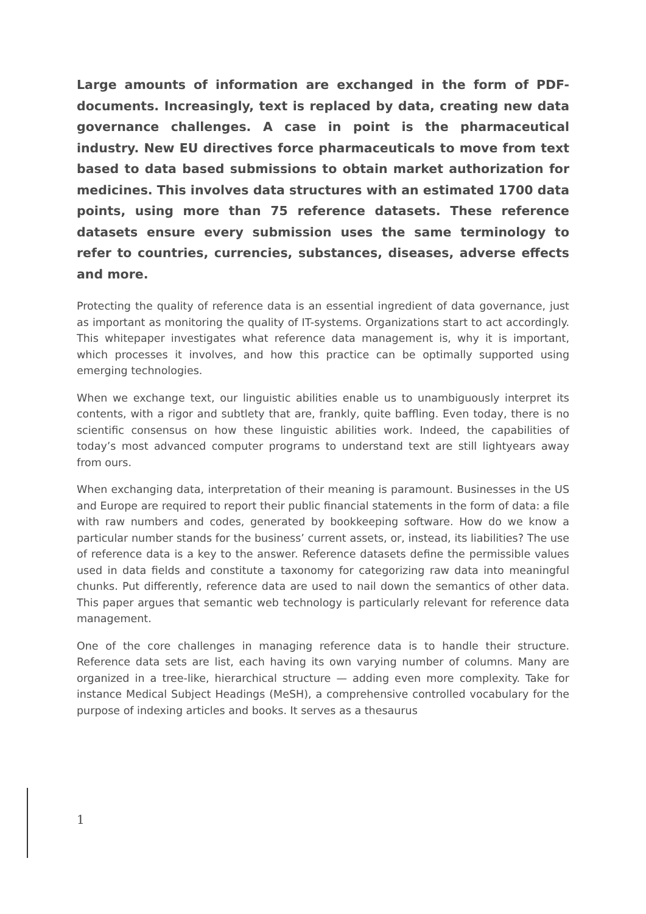Large amounts of information are exchanged in the form of PDF-documents. Increasingly, text is replaced by data, creating new data governance challenges. A case in point is the pharmaceutical industry. New EU directives force pharmaceuticals to move from text based to data based submissions to obtain market authorization for medicines. This involves data structures with an estimated 1700 data points, using more than 75 reference datasets. These reference datasets ensure every submission uses the same terminology to refer to countries, currencies, substances, diseases, adverse effects and more.
Protecting the quality of reference data is an essential ingredient of data governance, just as important as monitoring the quality of IT-systems. Organizations start to act accordingly. This whitepaper investigates what reference data management is, why it is important, which processes it involves, and how this practice can be optimally supported using emerging technologies.
When we exchange text, our linguistic abilities enable us to unambiguously interpret its contents, with a rigor and subtlety that are, frankly, quite baffling. Even today, there is no scientific consensus on how these linguistic abilities work. Indeed, the capabilities of today’s most advanced computer programs to understand text are still lightyears away from ours.
When exchanging data, interpretation of their meaning is paramount. Businesses in the US and Europe are required to report their public financial statements in the form of data: a file with raw numbers and codes, generated by bookkeeping software. How do we know a particular number stands for the business’ current assets, or, instead, its liabilities? The use of reference data is a key to the answer. Reference datasets define the permissible values used in data fields and constitute a taxonomy for categorizing raw data into meaningful chunks. Put differently, reference data are used to nail down the semantics of other data. This paper argues that semantic web technology is particularly relevant for reference data management.
One of the core challenges in managing reference data is to handle their structure. Reference data sets are list, each having its own varying number of columns. Many are organized in a tree-like, hierarchical structure — adding even more complexity. Take for instance Medical Subject Headings (MeSH), a comprehensive controlled vocabulary for the purpose of indexing articles and books. It serves as a thesaurus
1